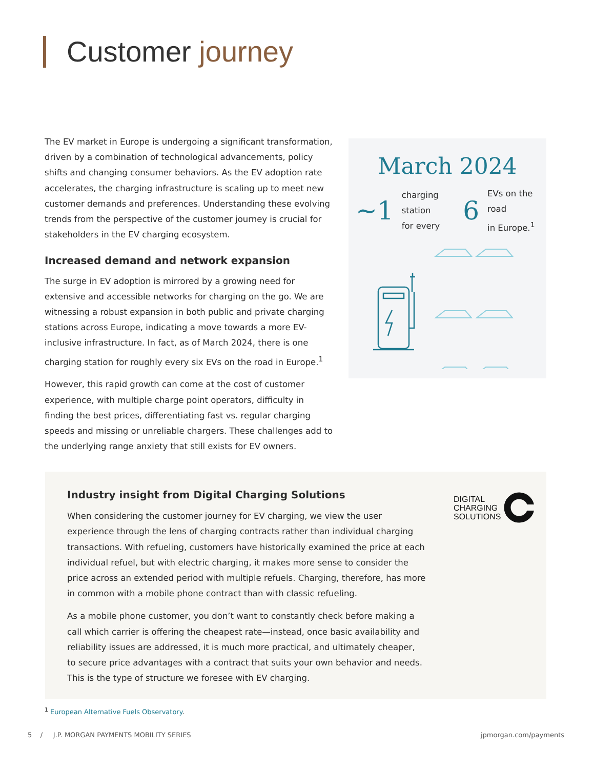Customer journey
The EV market in Europe is undergoing a significant transformation, driven by a combination of technological advancements, policy shifts and changing consumer behaviors. As the EV adoption rate accelerates, the charging infrastructure is scaling up to meet new customer demands and preferences. Understanding these evolving trends from the perspective of the customer journey is crucial for stakeholders in the EV charging ecosystem.
Increased demand and network expansion
The surge in EV adoption is mirrored by a growing need for extensive and accessible networks for charging on the go. We are witnessing a robust expansion in both public and private charging stations across Europe, indicating a move towards a more EV-inclusive infrastructure. In fact, as of March 2024, there is one charging station for roughly every six EVs on the road in Europe.<sup>1</sup>
However, this rapid growth can come at the cost of customer experience, with multiple charge point operators, difficulty in finding the best prices, differentiating fast vs. regular charging speeds and missing or unreliable chargers. These challenges add to the underlying range anxiety that still exists for EV owners.
March 2024
~1 charging station
for every 6 EVs on the road
in Europe.<sup>1</sup>
Industry insight from Digital Charging Solutions
When considering the customer journey for EV charging, we view the user experience through the lens of charging contracts rather than individual charging transactions. With refueling, customers have historically examined the price at each individual refuel, but with electric charging, it makes more sense to consider the price across an extended period with multiple refuels. Charging, therefore, has more in common with a mobile phone contract than with classic refueling.
As a mobile phone customer, you don’t want to constantly check before making a call which carrier is offering the cheapest rate—instead, once basic availability and reliability issues are addressed, it is much more practical, and ultimately cheaper, to secure price advantages with a contract that suits your own behavior and needs. This is the type of structure we foresee with EV charging.
DIGITAL
CHARGING
SOLUTIONS
<sup>1</sup> European Alternative Fuels Observatory.
5 / J.P. MORGAN PAYMENTS MOBILITY SERIES jpmorgan.com/payments